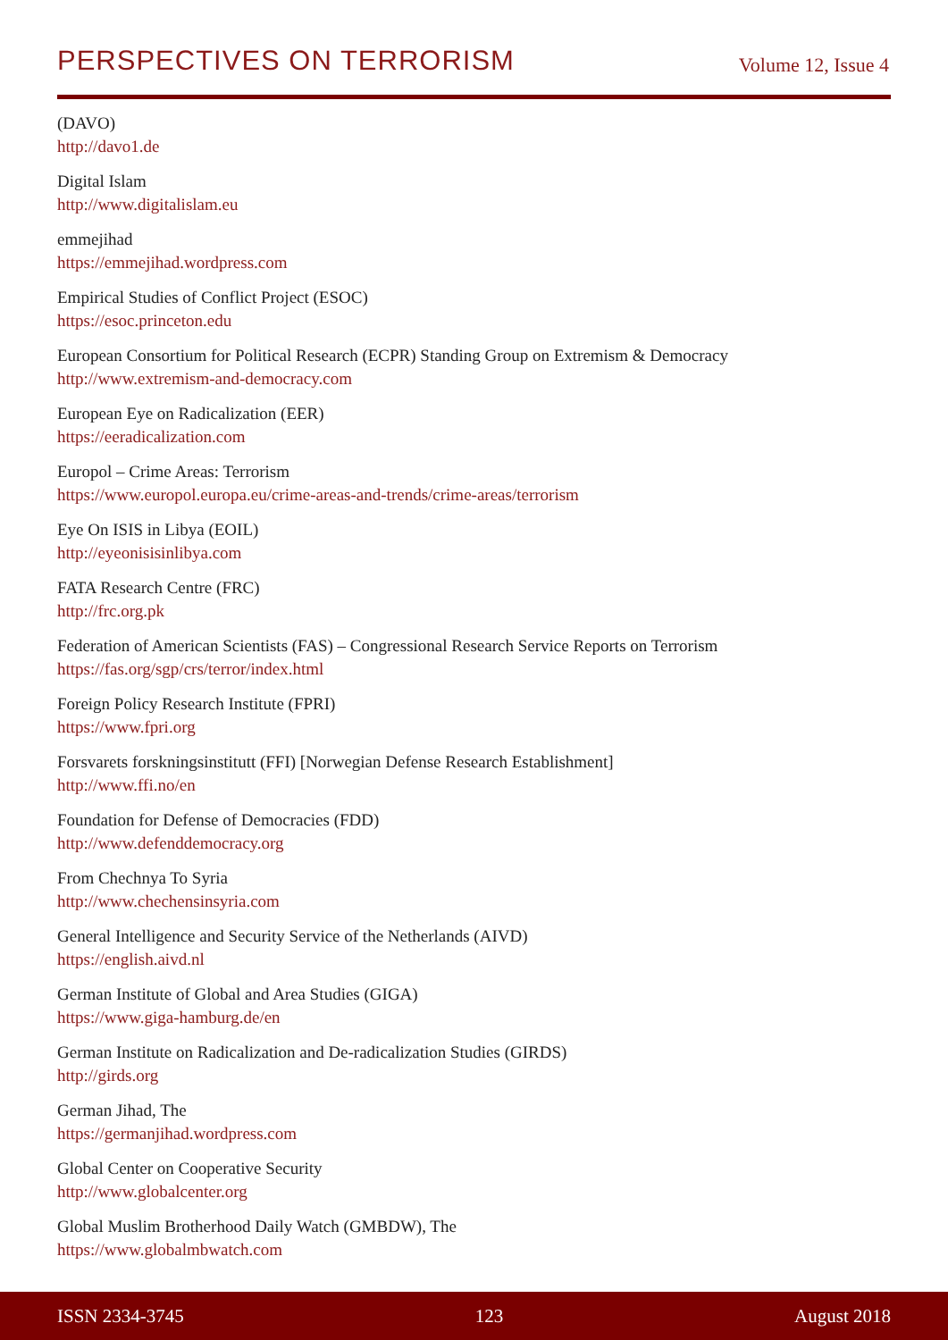PERSPECTIVES ON TERRORISM
Volume 12, Issue 4
(DAVO)
http://davo1.de
Digital Islam
http://www.digitalislam.eu
emmejihad
https://emmejihad.wordpress.com
Empirical Studies of Conflict Project (ESOC)
https://esoc.princeton.edu
European Consortium for Political Research (ECPR) Standing Group on Extremism & Democracy
http://www.extremism-and-democracy.com
European Eye on Radicalization (EER)
https://eeradicalization.com
Europol – Crime Areas: Terrorism
https://www.europol.europa.eu/crime-areas-and-trends/crime-areas/terrorism
Eye On ISIS in Libya (EOIL)
http://eyeonisisinlibya.com
FATA Research Centre (FRC)
http://frc.org.pk
Federation of American Scientists (FAS) – Congressional Research Service Reports on Terrorism
https://fas.org/sgp/crs/terror/index.html
Foreign Policy Research Institute (FPRI)
https://www.fpri.org
Forsvarets forskningsinstitutt (FFI) [Norwegian Defense Research Establishment]
http://www.ffi.no/en
Foundation for Defense of Democracies (FDD)
http://www.defenddemocracy.org
From Chechnya To Syria
http://www.chechensinsyria.com
General Intelligence and Security Service of the Netherlands (AIVD)
https://english.aivd.nl
German Institute of Global and Area Studies (GIGA)
https://www.giga-hamburg.de/en
German Institute on Radicalization and De-radicalization Studies (GIRDS)
http://girds.org
German Jihad, The
https://germanjihad.wordpress.com
Global Center on Cooperative Security
http://www.globalcenter.org
Global Muslim Brotherhood Daily Watch (GMBDW), The
https://www.globalmbwatch.com
ISSN 2334-3745 123 August 2018